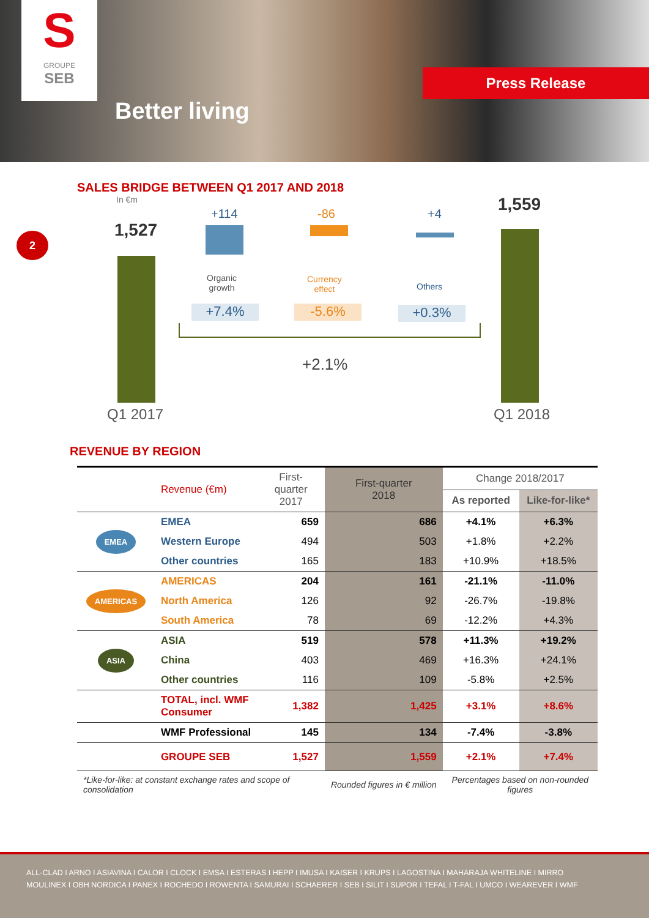S
GROUPE
SEB
Better living
Press Release
2
SALES BRIDGE BETWEEN Q1 2017 AND 2018
In €m
1,527
Q1 2017
+114
Organic
growth
+7.4%
-86
Currency
effect
-5.6%
+4
Others
+0.3%
+2.1%
1,559
Q1 2018
REVENUE BY REGION
| | Revenue (€m) | First-quarter 2017 | First-quarter 2018 | Change 2018/2017 | |
| | | | | As reported | Like-for-like* |
| EMEA | EMEA | 659 | 686 | +4.1% | +6.3% |
| | Western Europe | 494 | 503 | +1.8% | +2.2% |
| | Other countries | 165 | 183 | +10.9% | +18.5% |
| AMERICAS | AMERICAS | 204 | 161 | -21.1% | -11.0% |
| | North America | 126 | 92 | -26.7% | -19.8% |
| | South America | 78 | 69 | -12.2% | +4.3% |
| ASIA | ASIA | 519 | 578 | +11.3% | +19.2% |
| | China | 403 | 469 | +16.3% | +24.1% |
| | Other countries | 116 | 109 | -5.8% | +2.5% |
| | TOTAL, incl. WMF Consumer | 1,382 | 1,425 | +3.1% | +8.6% |
| | WMF Professional | 145 | 134 | -7.4% | -3.8% |
| | GROUPE SEB | 1,527 | 1,559 | +2.1% | +7.4% |
| *Like-for-like: at constant exchange rates and scope of consolidation | | | Rounded figures in € million | Percentages based on non-rounded figures | |
ALL-CLAD I ARNO I ASIAVINA I CALOR I CLOCK I EMSA I ESTERAS I HEPP I IMUSA I KAISER I KRUPS I LAGOSTINA I MAHARAJA WHITELINE I MIRRO
MOULINEX I OBH NORDICA I PANEX I ROCHEDO I ROWENTA I SAMURAI I SCHAERER I SEB I SILIT I SUPOR I TEFAL I T-FAL I UMCO I WEAREVER I WMF